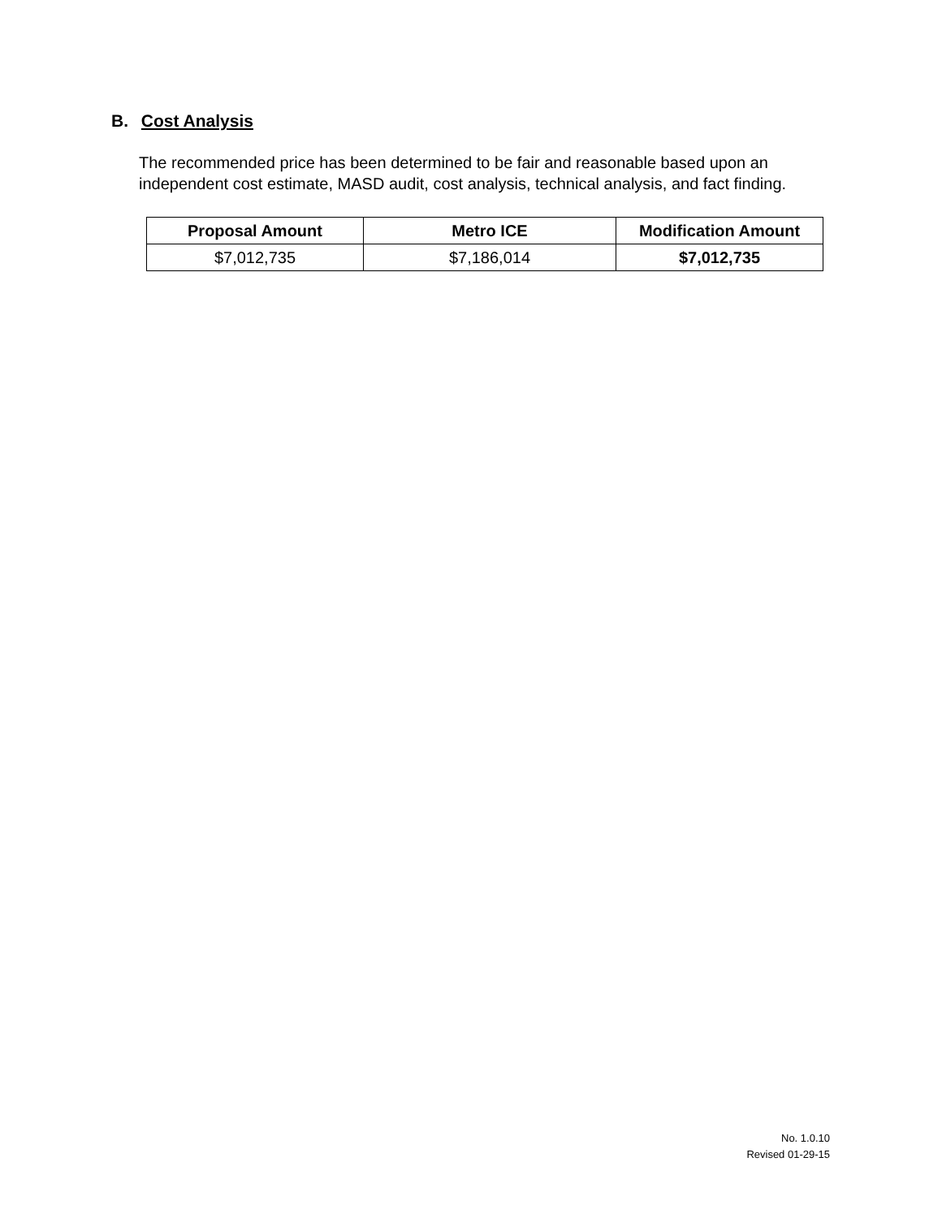B. Cost Analysis
The recommended price has been determined to be fair and reasonable based upon an independent cost estimate, MASD audit, cost analysis, technical analysis, and fact finding.
| Proposal Amount | Metro ICE | Modification Amount |
| --- | --- | --- |
| $7,012,735 | $7,186,014 | $7,012,735 |
No. 1.0.10
Revised 01-29-15